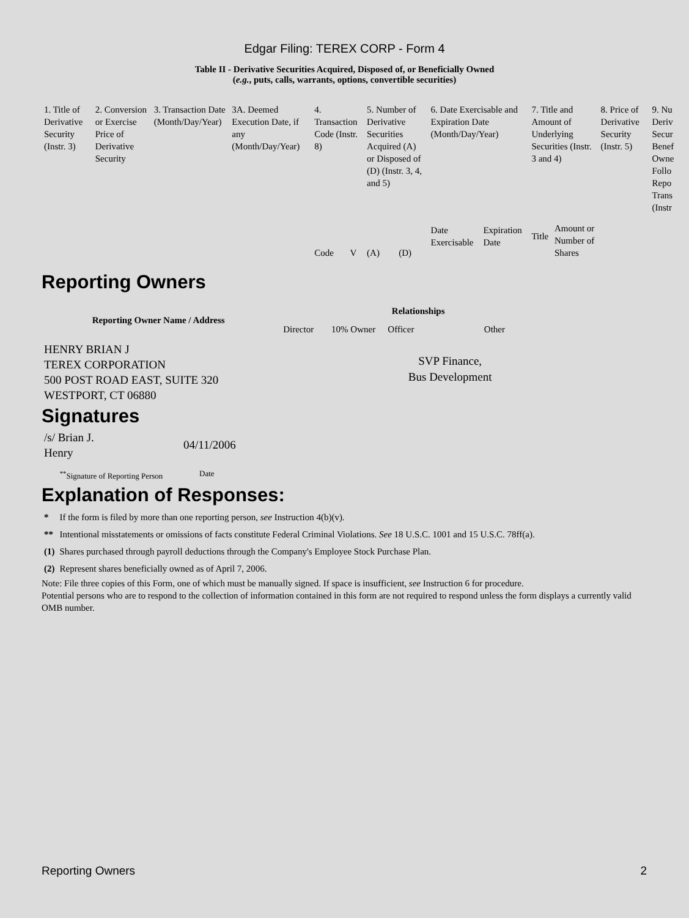Edgar Filing: TEREX CORP - Form 4
Table II - Derivative Securities Acquired, Disposed of, or Beneficially Owned
(e.g., puts, calls, warrants, options, convertible securities)
| 1. Title of Derivative Security (Instr. 3) | 2. Conversion or Exercise Price of Derivative Security | 3. Transaction Date (Month/Day/Year) | 3A. Deemed Execution Date, if any (Month/Day/Year) | 4. Transaction Code (Instr. 8) | | 5. Number of Derivative Securities Acquired (A) or Disposed of (D) (Instr. 3, 4, and 5) | | 6. Date Exercisable and Expiration Date (Month/Day/Year) | | 7. Title and Amount of Underlying Securities (Instr. 3 and 4) | | 8. Price of Derivative Security (Instr. 5) | 9. Nu Deriv Secur Benef Owne Follo Repo Trans (Instr |
| | | | | Code | V | (A) | (D) | Date Exercisable | Expiration Date | Title | Amount or Number of Shares | | |
Reporting Owners
| Reporting Owner Name / Address | Relationships | | | |
| --- | --- | --- | --- | --- |
| | Director | 10% Owner | Officer | Other |
| HENRY BRIAN J TEREX CORPORATION 500 POST ROAD EAST, SUITE 320 WESTPORT, CT 06880 | | | SVP Finance, Bus Development | |
Signatures
| /s/ Brian J. Henry | 04/11/2006 |
| <sup>**</sup> Signature of Reporting Person | Date |
Explanation of Responses:
| * | If the form is filed by more than one reporting person, see Instruction 4(b)(v). |
| ** | Intentional misstatements or omissions of facts constitute Federal Criminal Violations. See 18 U.S.C. 1001 and 15 U.S.C. 78ff(a). |
| (1) | Shares purchased through payroll deductions through the Company's Employee Stock Purchase Plan. |
| (2) | Represent shares beneficially owned as of April 7, 2006. |
Note: File three copies of this Form, one of which must be manually signed. If space is insufficient, see Instruction 6 for procedure.
Potential persons who are to respond to the collection of information contained in this form are not required to respond unless the form displays a currently valid OMB number.
Reporting Owners 2